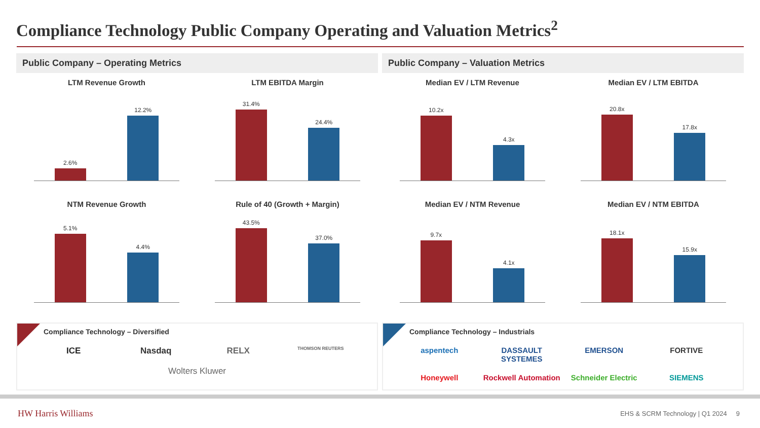Compliance Technology Public Company Operating and Valuation Metrics<sup>2</sup>
Public Company – Operating Metrics
LTM Revenue Growth
2.6%
12.2%
LTM EBITDA Margin
31.4%
24.4%
NTM Revenue Growth
5.1%
4.4%
Rule of 40 (Growth + Margin)
43.5%
37.0%
Public Company – Valuation Metrics
Median EV / LTM Revenue
10.2x
4.3x
Median EV / LTM EBITDA
20.8x
17.8x
Median EV / NTM Revenue
9.7x
4.1x
Median EV / NTM EBITDA
18.1x
15.9x
Compliance Technology – Diversified
ICE Nasdaq RELX THOMSON REUTERS Wolters Kluwer
Compliance Technology – Industrials
aspentech DASSAULT SYSTEMES EMERSON FORTIVE Honeywell Rockwell Automation Schneider Electric SIEMENS
HW Harris Williams EHS & SCRM Technology | Q1 2024 9